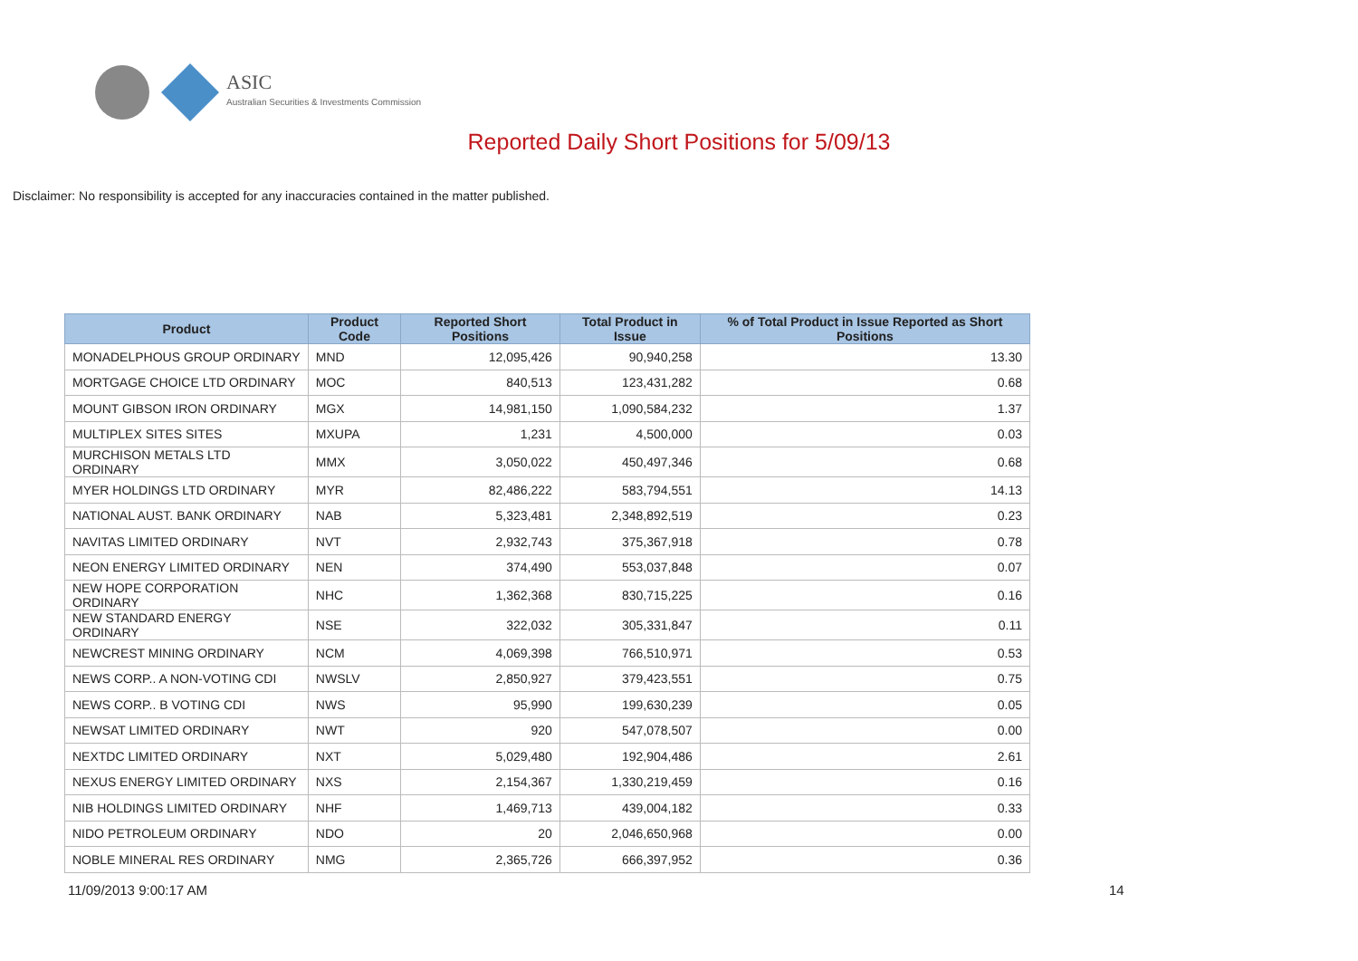ASIC
Australian Securities & Investments Commission
Reported Daily Short Positions for 5/09/13
Disclaimer: No responsibility is accepted for any inaccuracies contained in the matter published.
| Product | Product Code | Reported Short Positions | Total Product in Issue | % of Total Product in Issue Reported as Short Positions |
| --- | --- | --- | --- | --- |
| MONADELPHOUS GROUP ORDINARY | MND | 12,095,426 | 90,940,258 | 13.30 |
| MORTGAGE CHOICE LTD ORDINARY | MOC | 840,513 | 123,431,282 | 0.68 |
| MOUNT GIBSON IRON ORDINARY | MGX | 14,981,150 | 1,090,584,232 | 1.37 |
| MULTIPLEX SITES SITES | MXUPA | 1,231 | 4,500,000 | 0.03 |
| MURCHISON METALS LTD ORDINARY | MMX | 3,050,022 | 450,497,346 | 0.68 |
| MYER HOLDINGS LTD ORDINARY | MYR | 82,486,222 | 583,794,551 | 14.13 |
| NATIONAL AUST. BANK ORDINARY | NAB | 5,323,481 | 2,348,892,519 | 0.23 |
| NAVITAS LIMITED ORDINARY | NVT | 2,932,743 | 375,367,918 | 0.78 |
| NEON ENERGY LIMITED ORDINARY | NEN | 374,490 | 553,037,848 | 0.07 |
| NEW HOPE CORPORATION ORDINARY | NHC | 1,362,368 | 830,715,225 | 0.16 |
| NEW STANDARD ENERGY ORDINARY | NSE | 322,032 | 305,331,847 | 0.11 |
| NEWCREST MINING ORDINARY | NCM | 4,069,398 | 766,510,971 | 0.53 |
| NEWS CORP.. A NON-VOTING CDI | NWSLV | 2,850,927 | 379,423,551 | 0.75 |
| NEWS CORP.. B VOTING CDI | NWS | 95,990 | 199,630,239 | 0.05 |
| NEWSAT LIMITED ORDINARY | NWT | 920 | 547,078,507 | 0.00 |
| NEXTDC LIMITED ORDINARY | NXT | 5,029,480 | 192,904,486 | 2.61 |
| NEXUS ENERGY LIMITED ORDINARY | NXS | 2,154,367 | 1,330,219,459 | 0.16 |
| NIB HOLDINGS LIMITED ORDINARY | NHF | 1,469,713 | 439,004,182 | 0.33 |
| NIDO PETROLEUM ORDINARY | NDO | 20 | 2,046,650,968 | 0.00 |
| NOBLE MINERAL RES ORDINARY | NMG | 2,365,726 | 666,397,952 | 0.36 |
11/09/2013 9:00:17 AM 14